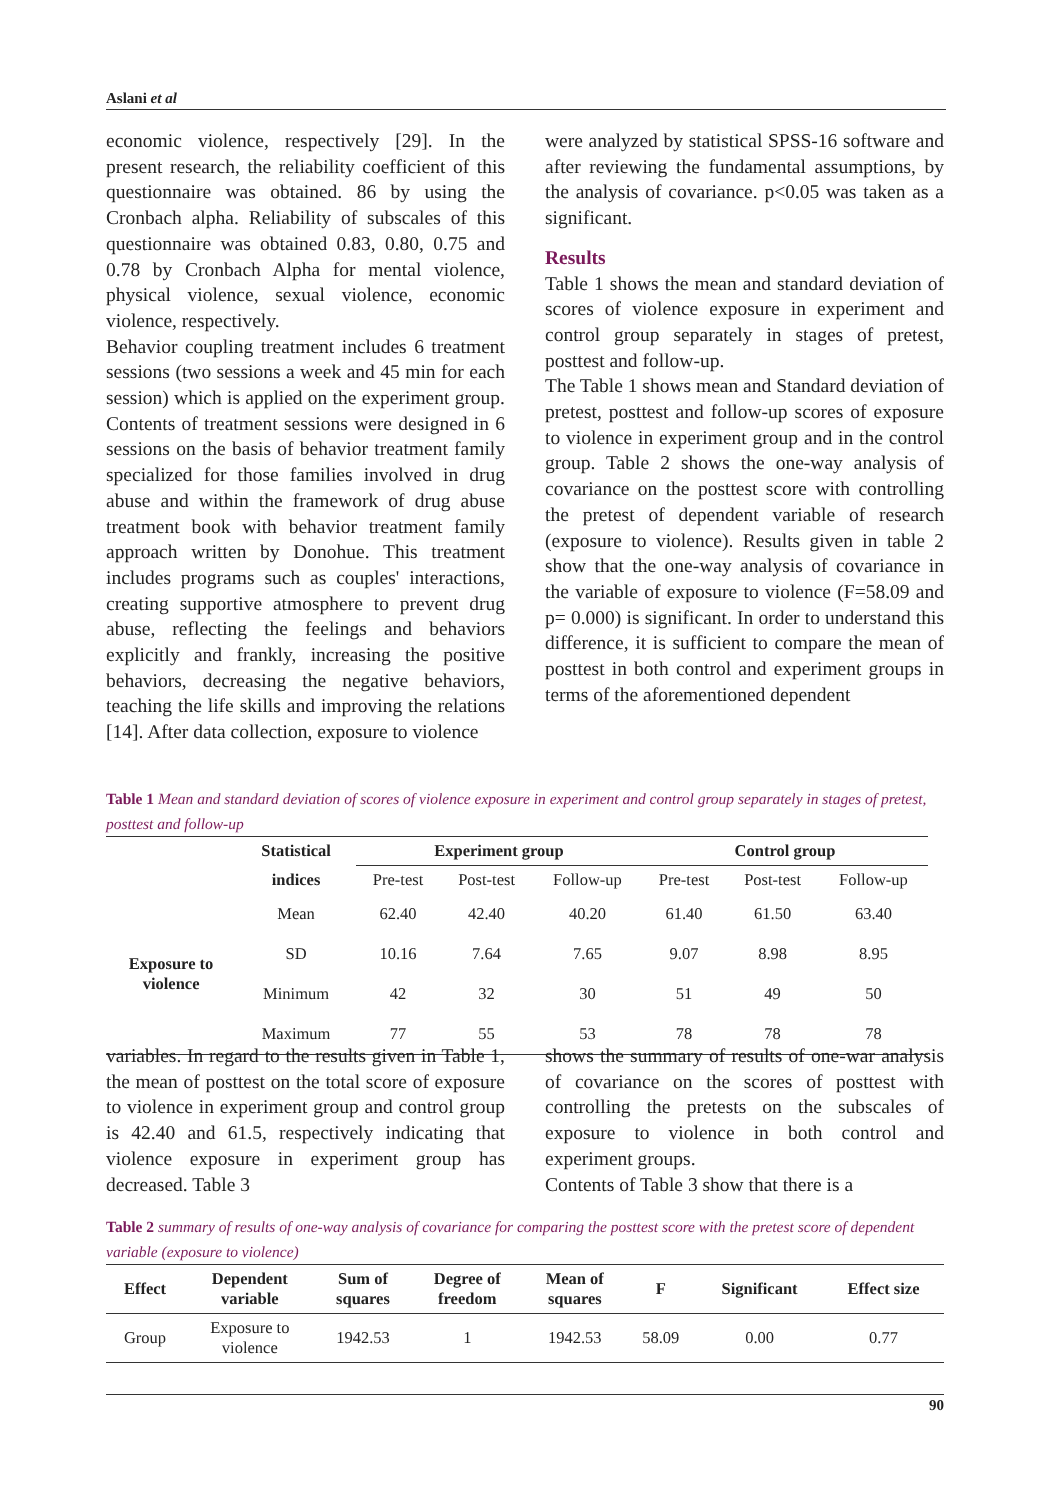Aslani et al
economic violence, respectively [29]. In the present research, the reliability coefficient of this questionnaire was obtained. 86 by using the Cronbach alpha. Reliability of subscales of this questionnaire was obtained 0.83, 0.80, 0.75 and 0.78 by Cronbach Alpha for mental violence, physical violence, sexual violence, economic violence, respectively.
Behavior coupling treatment includes 6 treatment sessions (two sessions a week and 45 min for each session) which is applied on the experiment group. Contents of treatment sessions were designed in 6 sessions on the basis of behavior treatment family specialized for those families involved in drug abuse and within the framework of drug abuse treatment book with behavior treatment family approach written by Donohue. This treatment includes programs such as couples' interactions, creating supportive atmosphere to prevent drug abuse, reflecting the feelings and behaviors explicitly and frankly, increasing the positive behaviors, decreasing the negative behaviors, teaching the life skills and improving the relations [14]. After data collection, exposure to violence
were analyzed by statistical SPSS-16 software and after reviewing the fundamental assumptions, by the analysis of covariance. p<0.05 was taken as a significant.
Results
Table 1 shows the mean and standard deviation of scores of violence exposure in experiment and control group separately in stages of pretest, posttest and follow-up.
The Table 1 shows mean and Standard deviation of pretest, posttest and follow-up scores of exposure to violence in experiment group and in the control group. Table 2 shows the one-way analysis of covariance on the posttest score with controlling the pretest of dependent variable of research (exposure to violence). Results given in table 2 show that the one-way analysis of covariance in the variable of exposure to violence (F=58.09 and p= 0.000) is significant. In order to understand this difference, it is sufficient to compare the mean of posttest in both control and experiment groups in terms of the aforementioned dependent
Table 1 Mean and standard deviation of scores of violence exposure in experiment and control group separately in stages of pretest, posttest and follow-up
| | Statistical | Experiment group | | | Control group | | |
| | indices | Pre-test | Post-test | Follow-up | Pre-test | Post-test | Follow-up |
| Exposure to violence | Mean | 62.40 | 42.40 | 40.20 | 61.40 | 61.50 | 63.40 |
| | SD | 10.16 | 7.64 | 7.65 | 9.07 | 8.98 | 8.95 |
| | Minimum | 42 | 32 | 30 | 51 | 49 | 50 |
| | Maximum | 77 | 55 | 53 | 78 | 78 | 78 |
variables. In regard to the results given in Table 1, the mean of posttest on the total score of exposure to violence in experiment group and control group is 42.40 and 61.5, respectively indicating that violence exposure in experiment group has decreased. Table 3
shows the summary of results of one-war analysis of covariance on the scores of posttest with controlling the pretests on the subscales of exposure to violence in both control and experiment groups.
Contents of Table 3 show that there is a
Table 2 summary of results of one-way analysis of covariance for comparing the posttest score with the pretest score of dependent variable (exposure to violence)
| Effect | Dependent variable | Sum of squares | Degree of freedom | Mean of squares | F | Significant | Effect size |
| --- | --- | --- | --- | --- | --- | --- | --- |
| Group | Exposure to violence | 1942.53 | 1 | 1942.53 | 58.09 | 0.00 | 0.77 |
90